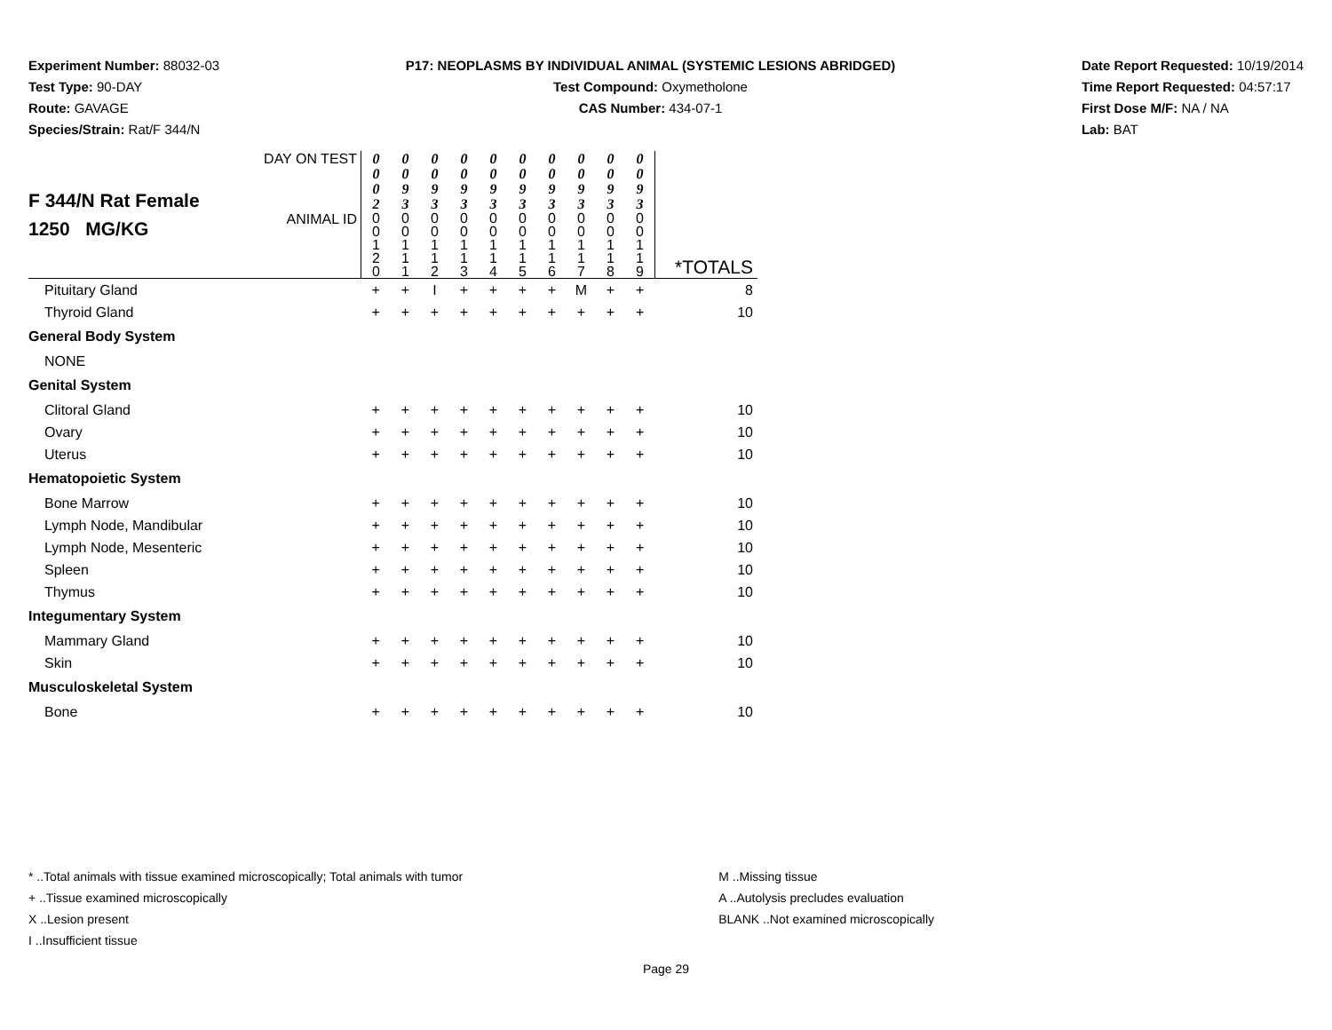Experiment Number: 88032-03
Test Type: 90-DAY
Route: GAVAGE
Species/Strain: Rat/F 344/N
P17: NEOPLASMS BY INDIVIDUAL ANIMAL (SYSTEMIC LESIONS ABRIDGED)
Test Compound: Oxymetholone
CAS Number: 434-07-1
Date Report Requested: 10/19/2014
Time Report Requested: 04:57:17
First Dose M/F: NA / NA
Lab: BAT
| F 344/N Rat Female 1250 MG/KG | DAY ON TEST | 0 0 0 2 | 0 0 9 3 | 0 0 9 3 | 0 0 9 3 | 0 0 9 3 | 0 0 9 3 | 0 0 9 3 | 0 0 9 3 | 0 0 9 3 | 0 0 9 3 | |
| | ANIMAL ID | 0 0 1 2 0 | 0 0 1 1 1 | 0 0 1 1 2 | 0 0 1 1 3 | 0 0 1 1 4 | 0 0 1 1 5 | 0 0 1 1 6 | 0 0 1 1 7 | 0 0 1 1 8 | 0 0 1 1 9 | *TOTALS |
| Pituitary Gland | | + | + | I | + | + | + | + | M | + | + | 8 |
| Thyroid Gland | | + | + | + | + | + | + | + | + | + | + | 10 |
| General Body System | | | | | | | | | | | | |
| NONE | | | | | | | | | | | | |
| Genital System | | | | | | | | | | | | |
| Clitoral Gland | | + | + | + | + | + | + | + | + | + | + | 10 |
| Ovary | | + | + | + | + | + | + | + | + | + | + | 10 |
| Uterus | | + | + | + | + | + | + | + | + | + | + | 10 |
| Hematopoietic System | | | | | | | | | | | | |
| Bone Marrow | | + | + | + | + | + | + | + | + | + | + | 10 |
| Lymph Node, Mandibular | | + | + | + | + | + | + | + | + | + | + | 10 |
| Lymph Node, Mesenteric | | + | + | + | + | + | + | + | + | + | + | 10 |
| Spleen | | + | + | + | + | + | + | + | + | + | + | 10 |
| Thymus | | + | + | + | + | + | + | + | + | + | + | 10 |
| Integumentary System | | | | | | | | | | | | |
| Mammary Gland | | + | + | + | + | + | + | + | + | + | + | 10 |
| Skin | | + | + | + | + | + | + | + | + | + | + | 10 |
| Musculoskeletal System | | | | | | | | | | | | |
| Bone | | + | + | + | + | + | + | + | + | + | + | 10 |
* ..Total animals with tissue examined microscopically; Total animals with tumor
+ ..Tissue examined microscopically
X ..Lesion present
I ..Insufficient tissue
M ..Missing tissue
A ..Autolysis precludes evaluation
BLANK ..Not examined microscopically
Page 29